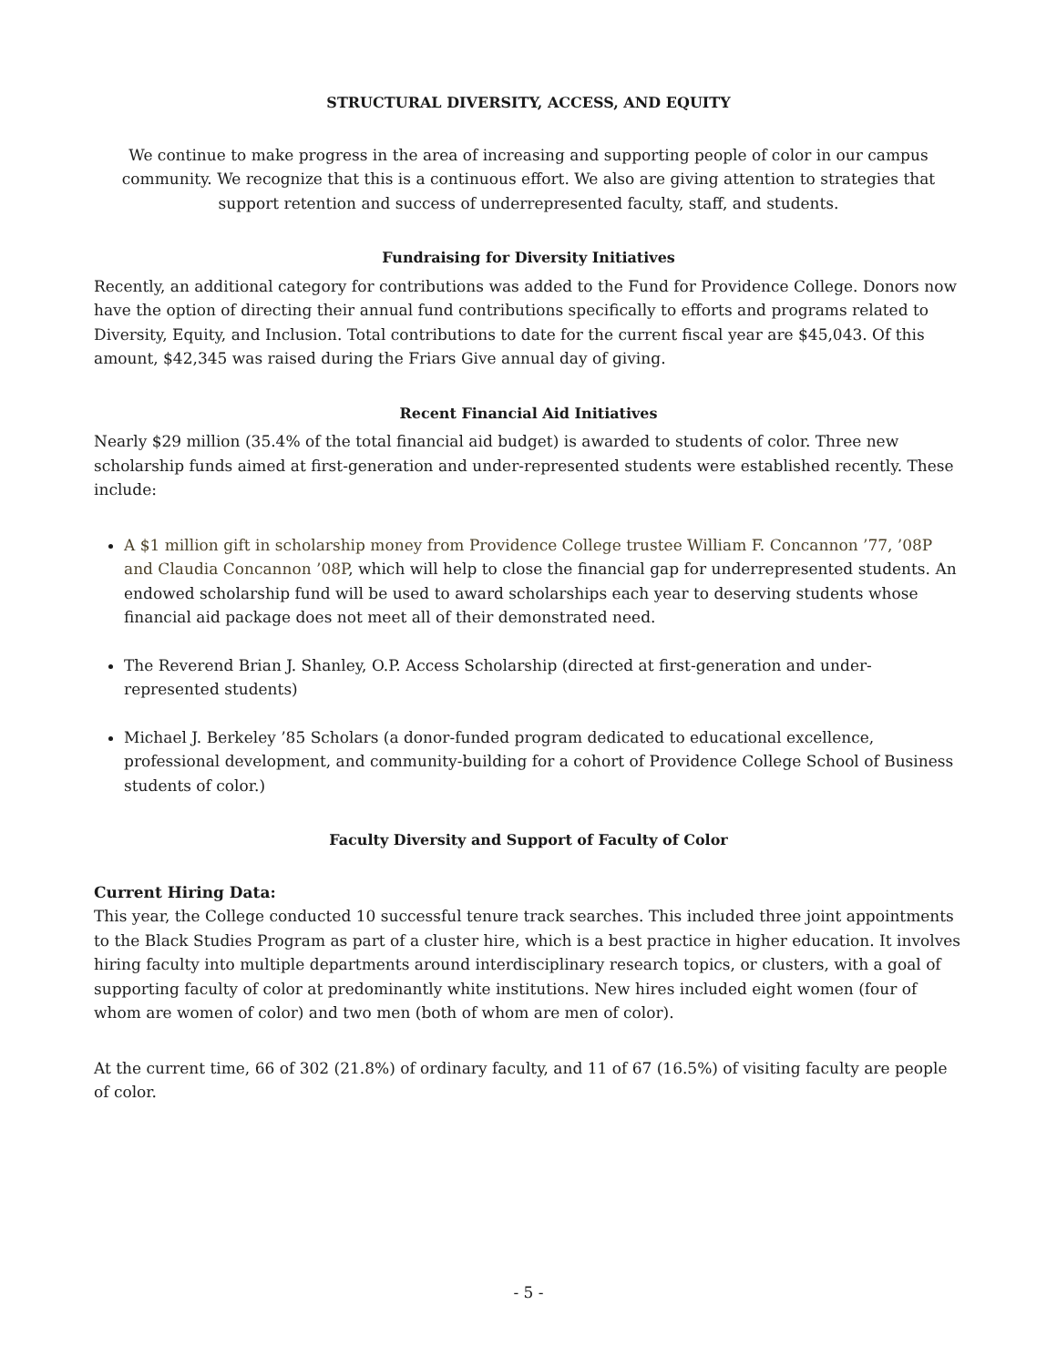STRUCTURAL DIVERSITY, ACCESS, AND EQUITY
We continue to make progress in the area of increasing and supporting people of color in our campus community. We recognize that this is a continuous effort. We also are giving attention to strategies that support retention and success of underrepresented faculty, staff, and students.
Fundraising for Diversity Initiatives
Recently, an additional category for contributions was added to the Fund for Providence College. Donors now have the option of directing their annual fund contributions specifically to efforts and programs related to Diversity, Equity, and Inclusion. Total contributions to date for the current fiscal year are $45,043. Of this amount, $42,345 was raised during the Friars Give annual day of giving.
Recent Financial Aid Initiatives
Nearly $29 million (35.4% of the total financial aid budget) is awarded to students of color. Three new scholarship funds aimed at first-generation and under-represented students were established recently. These include:
A $1 million gift in scholarship money from Providence College trustee William F. Concannon ’77, ’08P and Claudia Concannon ’08P, which will help to close the financial gap for underrepresented students. An endowed scholarship fund will be used to award scholarships each year to deserving students whose financial aid package does not meet all of their demonstrated need.
The Reverend Brian J. Shanley, O.P. Access Scholarship (directed at first-generation and under-represented students)
Michael J. Berkeley ’85 Scholars (a donor-funded program dedicated to educational excellence, professional development, and community-building for a cohort of Providence College School of Business students of color.)
Faculty Diversity and Support of Faculty of Color
Current Hiring Data:
This year, the College conducted 10 successful tenure track searches. This included three joint appointments to the Black Studies Program as part of a cluster hire, which is a best practice in higher education. It involves hiring faculty into multiple departments around interdisciplinary research topics, or clusters, with a goal of supporting faculty of color at predominantly white institutions. New hires included eight women (four of whom are women of color) and two men (both of whom are men of color).
At the current time, 66 of 302 (21.8%) of ordinary faculty, and 11 of 67 (16.5%) of visiting faculty are people of color.
- 5 -